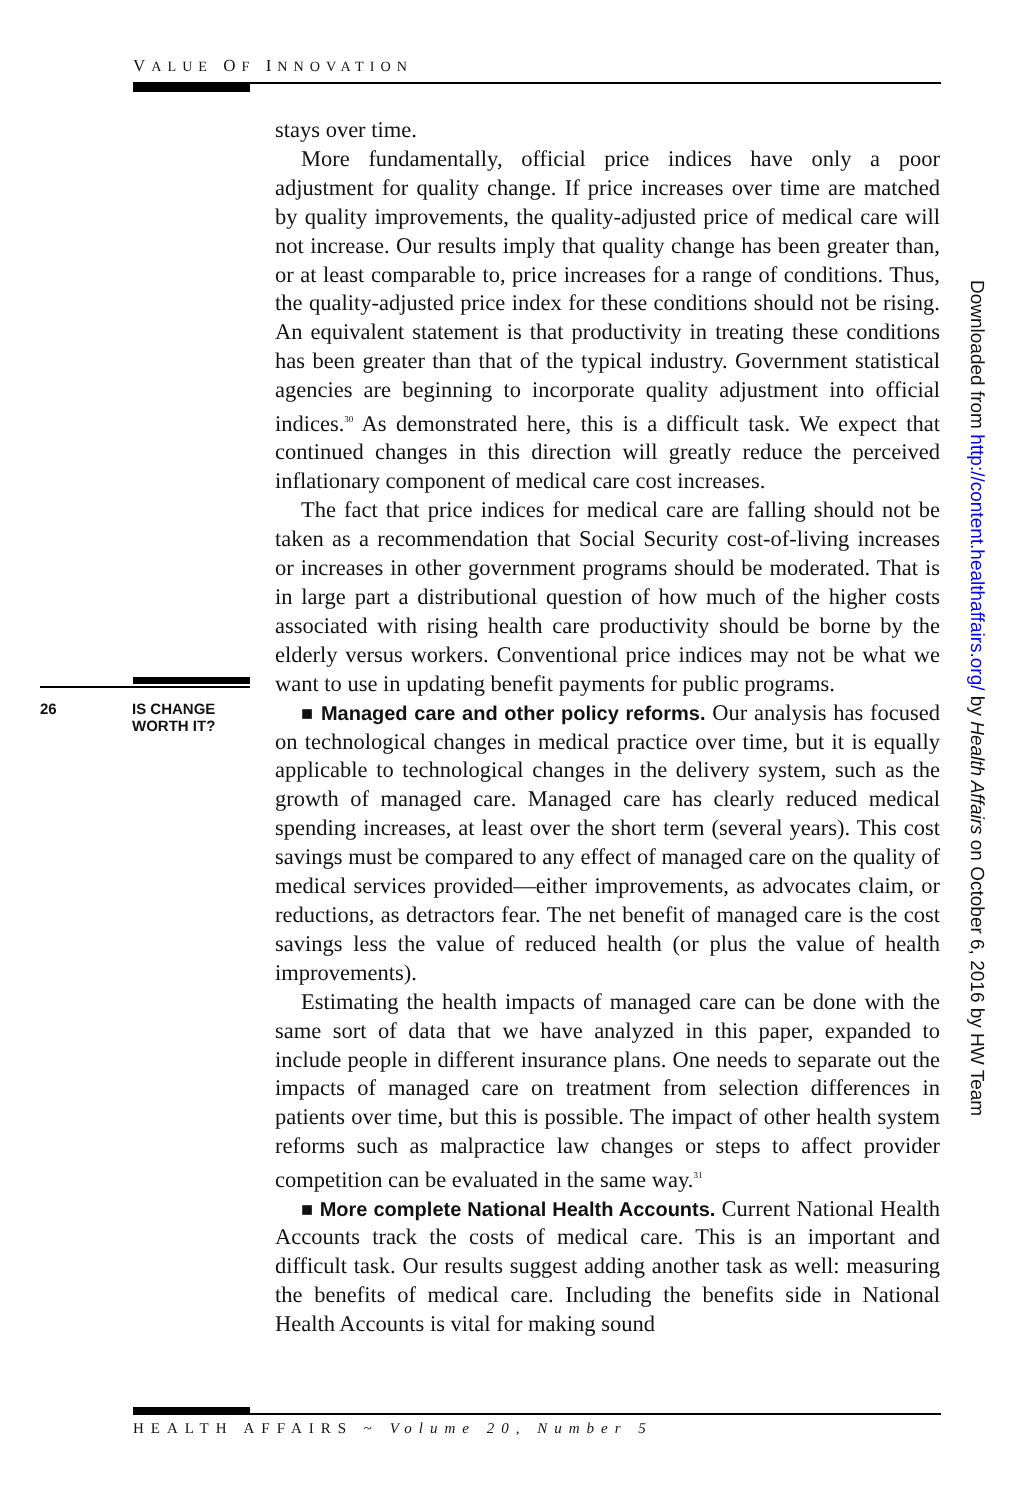VALUE OF INNOVATION
26 IS CHANGE
WORTH IT?
stays over time.
More fundamentally, official price indices have only a poor adjustment for quality change. If price increases over time are matched by quality improvements, the quality-adjusted price of medical care will not increase. Our results imply that quality change has been greater than, or at least comparable to, price increases for a range of conditions. Thus, the quality-adjusted price index for these conditions should not be rising. An equivalent statement is that productivity in treating these conditions has been greater than that of the typical industry. Government statistical agencies are beginning to incorporate quality adjustment into official indices.<sup>30</sup> As demonstrated here, this is a difficult task. We expect that continued changes in this direction will greatly reduce the perceived inflationary component of medical care cost increases.
The fact that price indices for medical care are falling should not be taken as a recommendation that Social Security cost-of-living increases or increases in other government programs should be moderated. That is in large part a distributional question of how much of the higher costs associated with rising health care productivity should be borne by the elderly versus workers. Conventional price indices may not be what we want to use in updating benefit payments for public programs.
■ Managed care and other policy reforms. Our analysis has focused on technological changes in medical practice over time, but it is equally applicable to technological changes in the delivery system, such as the growth of managed care. Managed care has clearly reduced medical spending increases, at least over the short term (several years). This cost savings must be compared to any effect of managed care on the quality of medical services provided—either improvements, as advocates claim, or reductions, as detractors fear. The net benefit of managed care is the cost savings less the value of reduced health (or plus the value of health improvements).
Estimating the health impacts of managed care can be done with the same sort of data that we have analyzed in this paper, expanded to include people in different insurance plans. One needs to separate out the impacts of managed care on treatment from selection differences in patients over time, but this is possible. The impact of other health system reforms such as malpractice law changes or steps to affect provider competition can be evaluated in the same way.<sup>31</sup>
■ More complete National Health Accounts. Current National Health Accounts track the costs of medical care. This is an important and difficult task. Our results suggest adding another task as well: measuring the benefits of medical care. Including the benefits side in National Health Accounts is vital for making sound
Downloaded from http://content.healthaffairs.org/ by Health Affairs on October 6, 2016 by HW Team
HEALTH AFFAIRS ~ Volume 20, Number 5